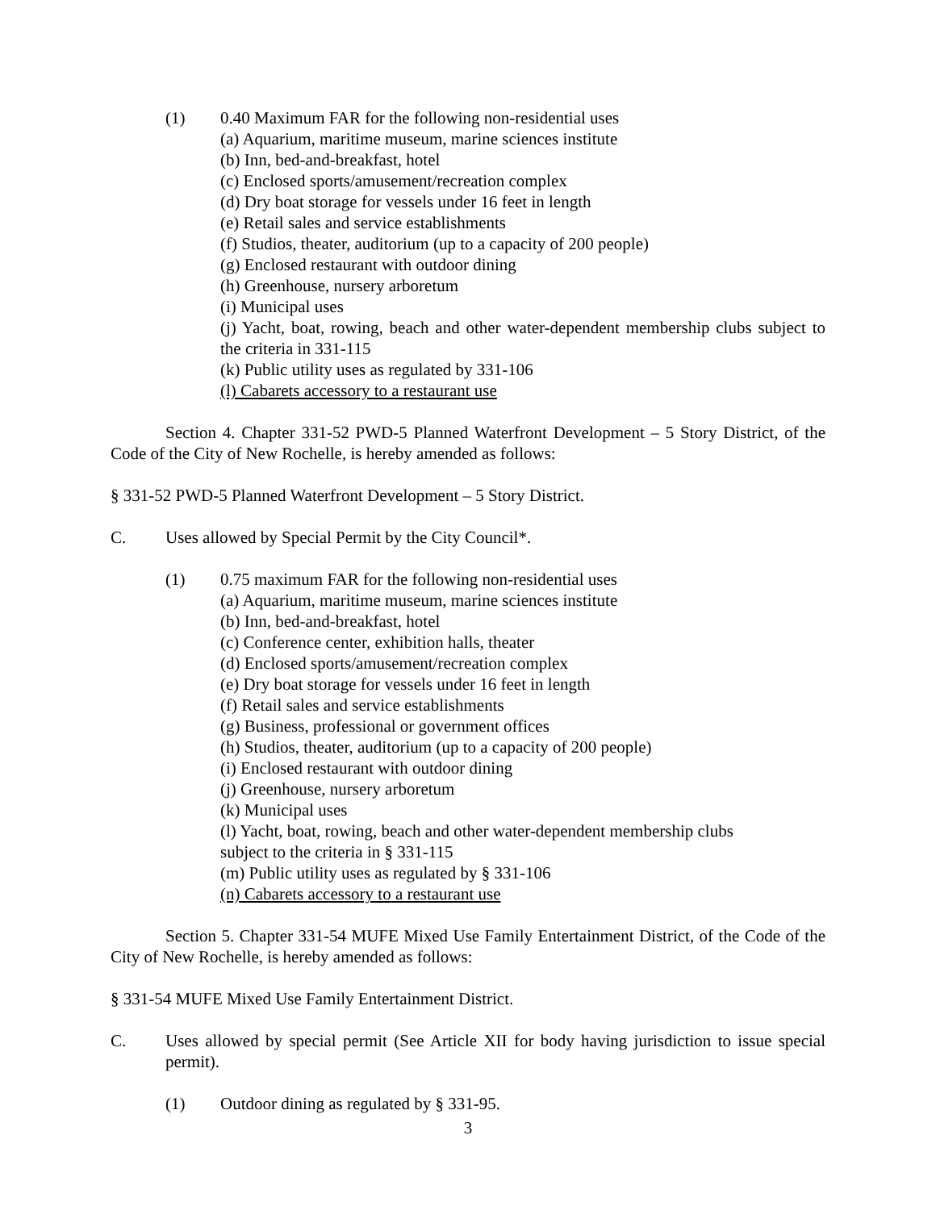(1) 0.40 Maximum FAR for the following non-residential uses
(a) Aquarium, maritime museum, marine sciences institute
(b) Inn, bed-and-breakfast, hotel
(c) Enclosed sports/amusement/recreation complex
(d) Dry boat storage for vessels under 16 feet in length
(e) Retail sales and service establishments
(f) Studios, theater, auditorium (up to a capacity of 200 people)
(g) Enclosed restaurant with outdoor dining
(h) Greenhouse, nursery arboretum
(i) Municipal uses
(j) Yacht, boat, rowing, beach and other water-dependent membership clubs subject to the criteria in 331-115
(k) Public utility uses as regulated by 331-106
(l) Cabarets accessory to a restaurant use
Section 4. Chapter 331-52 PWD-5 Planned Waterfront Development – 5 Story District, of the Code of the City of New Rochelle, is hereby amended as follows:
§ 331-52 PWD-5 Planned Waterfront Development – 5 Story District.
C. Uses allowed by Special Permit by the City Council*.
(1) 0.75 maximum FAR for the following non-residential uses
(a) Aquarium, maritime museum, marine sciences institute
(b) Inn, bed-and-breakfast, hotel
(c) Conference center, exhibition halls, theater
(d) Enclosed sports/amusement/recreation complex
(e) Dry boat storage for vessels under 16 feet in length
(f) Retail sales and service establishments
(g) Business, professional or government offices
(h) Studios, theater, auditorium (up to a capacity of 200 people)
(i) Enclosed restaurant with outdoor dining
(j) Greenhouse, nursery arboretum
(k) Municipal uses
(l) Yacht, boat, rowing, beach and other water-dependent membership clubs
subject to the criteria in § 331-115
(m) Public utility uses as regulated by § 331-106
(n) Cabarets accessory to a restaurant use
Section 5. Chapter 331-54 MUFE Mixed Use Family Entertainment District, of the Code of the City of New Rochelle, is hereby amended as follows:
§ 331-54 MUFE Mixed Use Family Entertainment District.
C. Uses allowed by special permit (See Article XII for body having jurisdiction to issue special permit).
(1) Outdoor dining as regulated by § 331-95.
3